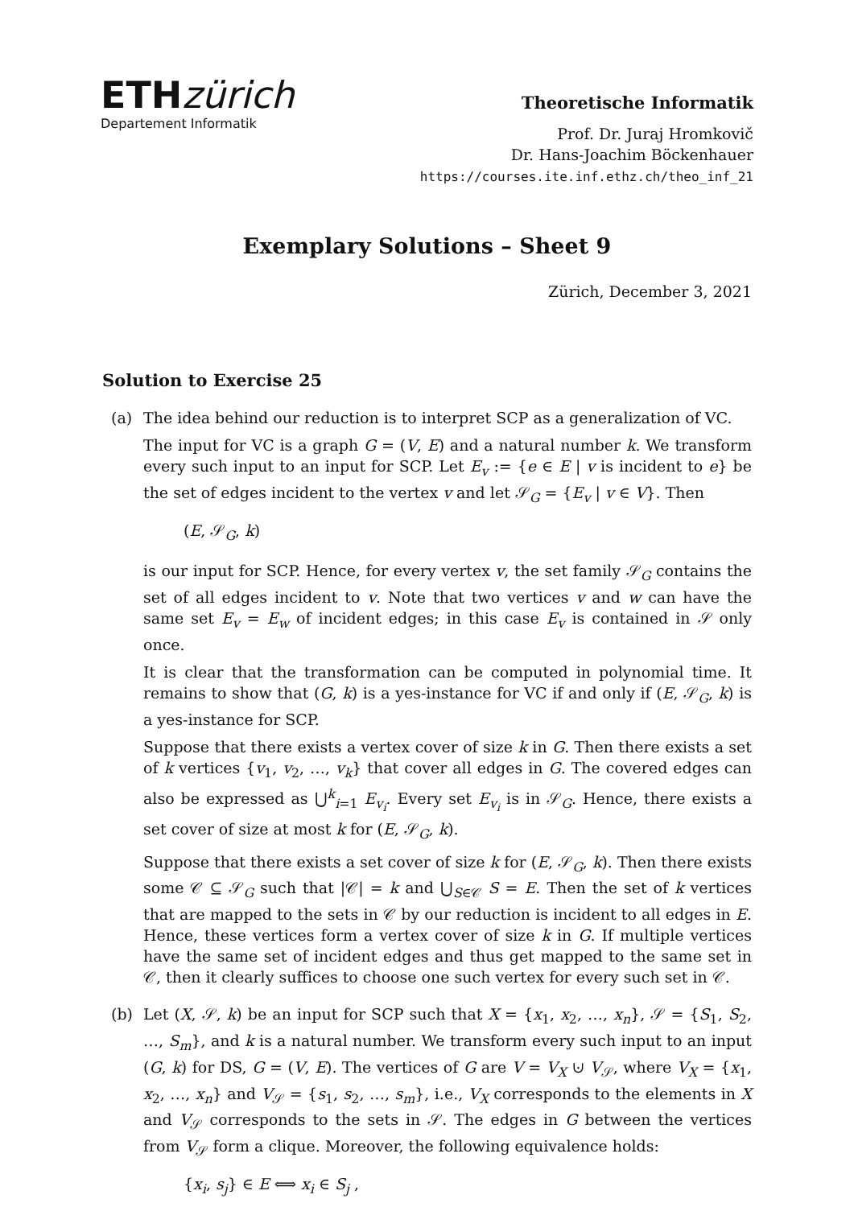ETHzürich
Departement Informatik
Theoretische Informatik
Prof. Dr. Juraj Hromkovič
Dr. Hans-Joachim Böckenhauer
https://courses.ite.inf.ethz.ch/theo_inf_21
Exemplary Solutions – Sheet 9
Zürich, December 3, 2021
Solution to Exercise 25
(a) The idea behind our reduction is to interpret SCP as a generalization of VC.
The input for VC is a graph G = (V, E) and a natural number k. We transform every such input to an input for SCP. Let E<sub>v</sub> := {e ∈ E | v is incident to e} be the set of edges incident to the vertex v and let 𝒮<sub>G</sub> = {E<sub>v</sub> | v ∈ V}. Then
(E, 𝒮<sub>G</sub>, k)
is our input for SCP. Hence, for every vertex v, the set family 𝒮<sub>G</sub> contains the set of all edges incident to v. Note that two vertices v and w can have the same set E<sub>v</sub> = E<sub>w</sub> of incident edges; in this case E<sub>v</sub> is contained in 𝒮 only once.
It is clear that the transformation can be computed in polynomial time. It remains to show that (G, k) is a yes-instance for VC if and only if (E, 𝒮<sub>G</sub>, k) is a yes-instance for SCP.
Suppose that there exists a vertex cover of size k in G. Then there exists a set of k vertices {v<sub>1</sub>, v<sub>2</sub>, …, v<sub>k</sub>} that cover all edges in G. The covered edges can also be expressed as ⋃<sup>k</sup><sub>i=1</sub> E<sub>v<sub>i</sub></sub>. Every set E<sub>v<sub>i</sub></sub> is in 𝒮<sub>G</sub>. Hence, there exists a set cover of size at most k for (E, 𝒮<sub>G</sub>, k).
Suppose that there exists a set cover of size k for (E, 𝒮<sub>G</sub>, k). Then there exists some 𝒞 ⊆ 𝒮<sub>G</sub> such that |𝒞| = k and ⋃<sub>S∈𝒞</sub> S = E. Then the set of k vertices that are mapped to the sets in 𝒞 by our reduction is incident to all edges in E. Hence, these vertices form a vertex cover of size k in G. If multiple vertices have the same set of incident edges and thus get mapped to the same set in 𝒞, then it clearly suffices to choose one such vertex for every such set in 𝒞.
(b) Let (X, 𝒮, k) be an input for SCP such that X = {x<sub>1</sub>, x<sub>2</sub>, …, x<sub>n</sub>}, 𝒮 = {S<sub>1</sub>, S<sub>2</sub>, …, S<sub>m</sub>}, and k is a natural number. We transform every such input to an input (G, k) for DS, G = (V, E). The vertices of G are V = V<sub>X</sub> ⊍ V<sub>𝒮</sub>, where V<sub>X</sub> = {x<sub>1</sub>, x<sub>2</sub>, …, x<sub>n</sub>} and V<sub>𝒮</sub> = {s<sub>1</sub>, s<sub>2</sub>, …, s<sub>m</sub>}, i.e., V<sub>X</sub> corresponds to the elements in X and V<sub>𝒮</sub> corresponds to the sets in 𝒮. The edges in G between the vertices from V<sub>𝒮</sub> form a clique. Moreover, the following equivalence holds:
{x<sub>i</sub>, s<sub>j</sub>} ∈ E ⟺ x<sub>i</sub> ∈ S<sub>j</sub> ,